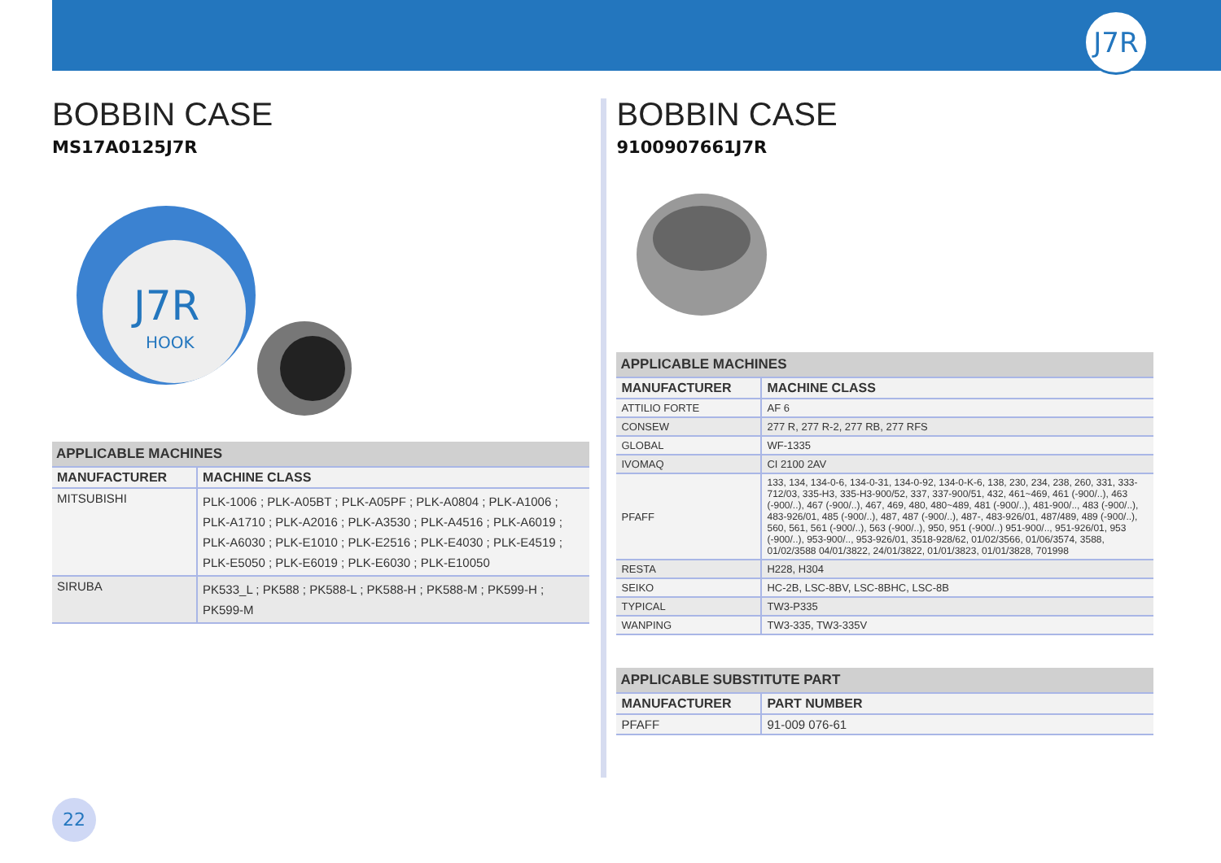J7R
BOBBIN CASE
MS17A0125J7R
J7R
HOOK
| APPLICABLE MACHINES | |
| --- | --- |
| MANUFACTURER | MACHINE CLASS |
| MITSUBISHI | PLK-1006 ; PLK-A05BT ; PLK-A05PF ; PLK-A0804 ; PLK-A1006 ; PLK-A1710 ; PLK-A2016 ; PLK-A3530 ; PLK-A4516 ; PLK-A6019 ; PLK-A6030 ; PLK-E1010 ; PLK-E2516 ; PLK-E4030 ; PLK-E4519 ; PLK-E5050 ; PLK-E6019 ; PLK-E6030 ; PLK-E10050 |
| SIRUBA | PK533_L ; PK588 ; PK588-L ; PK588-H ; PK588-M ; PK599-H ; PK599-M |
BOBBIN CASE
9100907661J7R
| APPLICABLE MACHINES | |
| --- | --- |
| MANUFACTURER | MACHINE CLASS |
| ATTILIO FORTE | AF 6 |
| CONSEW | 277 R, 277 R-2, 277 RB, 277 RFS |
| GLOBAL | WF-1335 |
| IVOMAQ | CI 2100 2AV |
| PFAFF | 133, 134, 134-0-6, 134-0-31, 134-0-92, 134-0-K-6, 138, 230, 234, 238, 260, 331, 333-712/03, 335-H3, 335-H3-900/52, 337, 337-900/51, 432, 461~469, 461 (-900/..), 463 (-900/..), 467 (-900/..), 467, 469, 480, 480~489, 481 (-900/..), 481-900/.., 483 (-900/..), 483-926/01, 485 (-900/..), 487, 487 (-900/..), 487-, 483-926/01, 487/489, 489 (-900/..), 560, 561, 561 (-900/..), 563 (-900/..), 950, 951 (-900/..) 951-900/.., 951-926/01, 953 (-900/..), 953-900/.., 953-926/01, 3518-928/62, 01/02/3566, 01/06/3574, 3588, 01/02/3588 04/01/3822, 24/01/3822, 01/01/3823, 01/01/3828, 701998 |
| RESTA | H228, H304 |
| SEIKO | HC-2B, LSC-8BV, LSC-8BHC, LSC-8B |
| TYPICAL | TW3-P335 |
| WANPING | TW3-335, TW3-335V |
| APPLICABLE SUBSTITUTE PART | |
| --- | --- |
| MANUFACTURER | PART NUMBER |
| PFAFF | 91-009 076-61 |
22